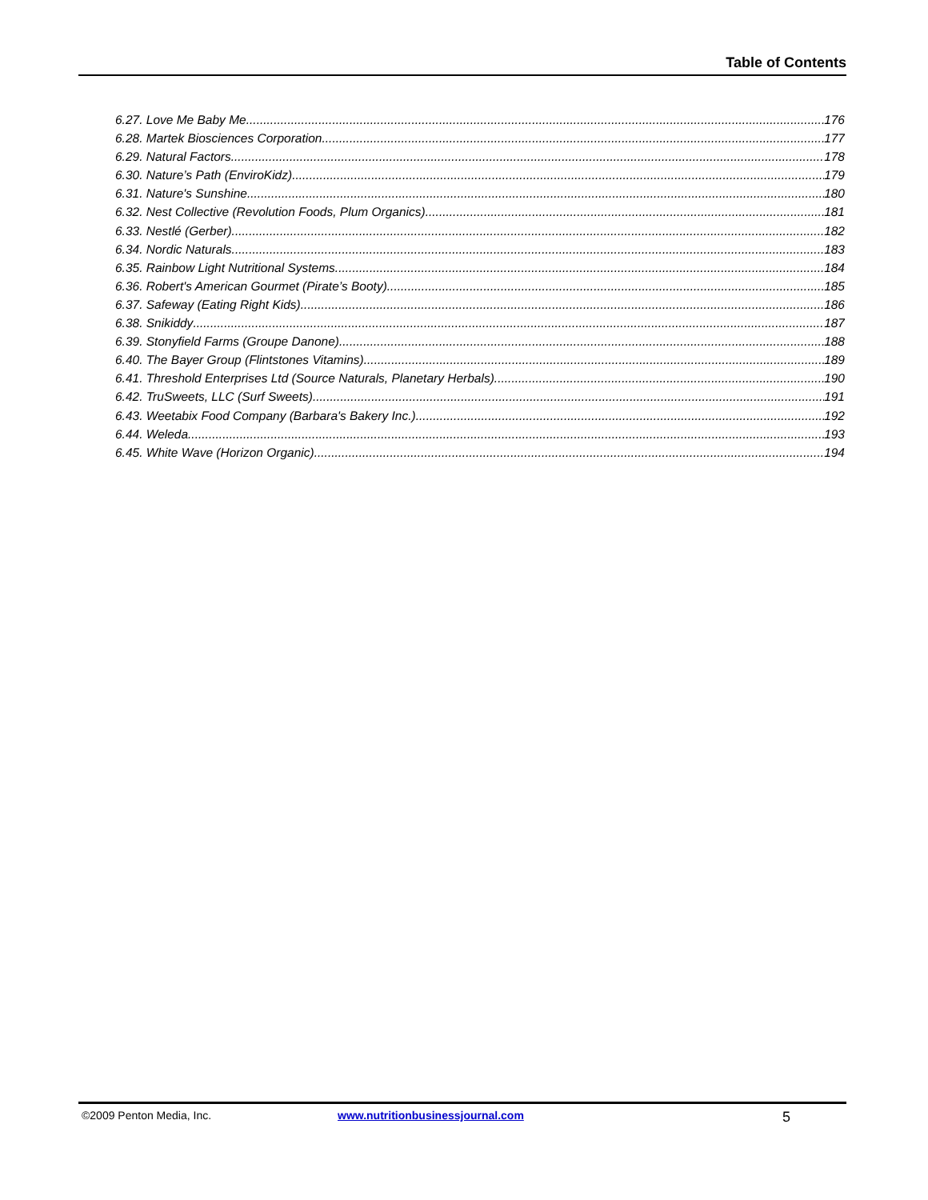Table of Contents
6.27. Love Me Baby Me 176
6.28. Martek Biosciences Corporation 177
6.29. Natural Factors 178
6.30. Nature’s Path (EnviroKidz) 179
6.31. Nature's Sunshine 180
6.32. Nest Collective (Revolution Foods, Plum Organics) 181
6.33. Nestlé (Gerber) 182
6.34. Nordic Naturals 183
6.35. Rainbow Light Nutritional Systems 184
6.36. Robert's American Gourmet (Pirate’s Booty) 185
6.37. Safeway (Eating Right Kids) 186
6.38. Snikiddy 187
6.39. Stonyfield Farms (Groupe Danone) 188
6.40. The Bayer Group (Flintstones Vitamins) 189
6.41. Threshold Enterprises Ltd (Source Naturals, Planetary Herbals) 190
6.42. TruSweets, LLC (Surf Sweets) 191
6.43. Weetabix Food Company (Barbara's Bakery Inc.) 192
6.44. Weleda 193
6.45. White Wave (Horizon Organic) 194
©2009 Penton Media, Inc. www.nutritionbusinessjournal.com 5